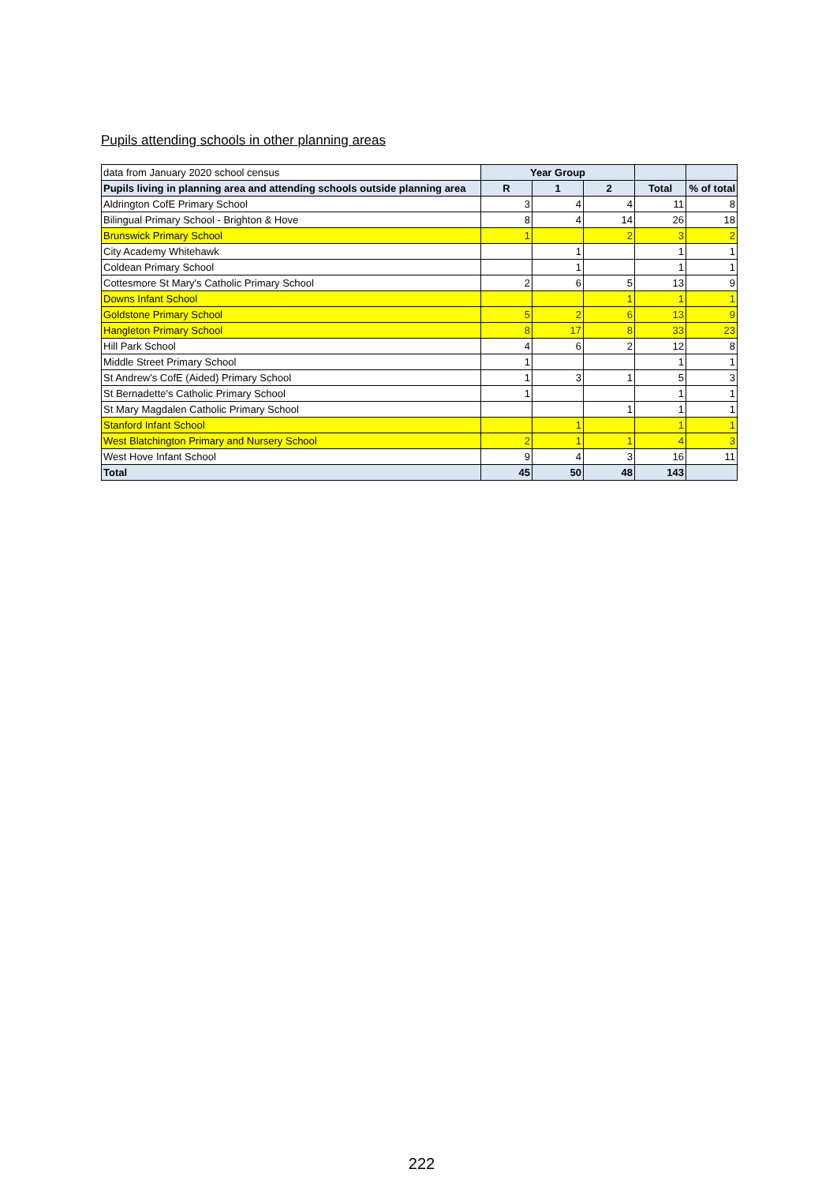Pupils attending schools in other planning areas
| data from January 2020 school census | Year Group | | | | |
| Pupils living in planning area and attending schools outside planning area | R | 1 | 2 | Total | % of total |
| Aldrington CofE Primary School | 3 | 4 | 4 | 11 | 8 |
| Bilingual Primary School - Brighton & Hove | 8 | 4 | 14 | 26 | 18 |
| Brunswick Primary School | 1 | | 2 | 3 | 2 |
| City Academy Whitehawk | | 1 | | 1 | 1 |
| Coldean Primary School | | 1 | | 1 | 1 |
| Cottesmore St Mary's Catholic Primary School | 2 | 6 | 5 | 13 | 9 |
| Downs Infant School | | | 1 | 1 | 1 |
| Goldstone Primary School | 5 | 2 | 6 | 13 | 9 |
| Hangleton Primary School | 8 | 17 | 8 | 33 | 23 |
| Hill Park School | 4 | 6 | 2 | 12 | 8 |
| Middle Street Primary School | 1 | | | 1 | 1 |
| St Andrew's CofE (Aided) Primary School | 1 | 3 | 1 | 5 | 3 |
| St Bernadette's Catholic Primary School | 1 | | | 1 | 1 |
| St Mary Magdalen Catholic Primary School | | | 1 | 1 | 1 |
| Stanford Infant School | | 1 | | 1 | 1 |
| West Blatchington Primary and Nursery School | 2 | 1 | 1 | 4 | 3 |
| West Hove Infant School | 9 | 4 | 3 | 16 | 11 |
| Total | 45 | 50 | 48 | 143 | |
222